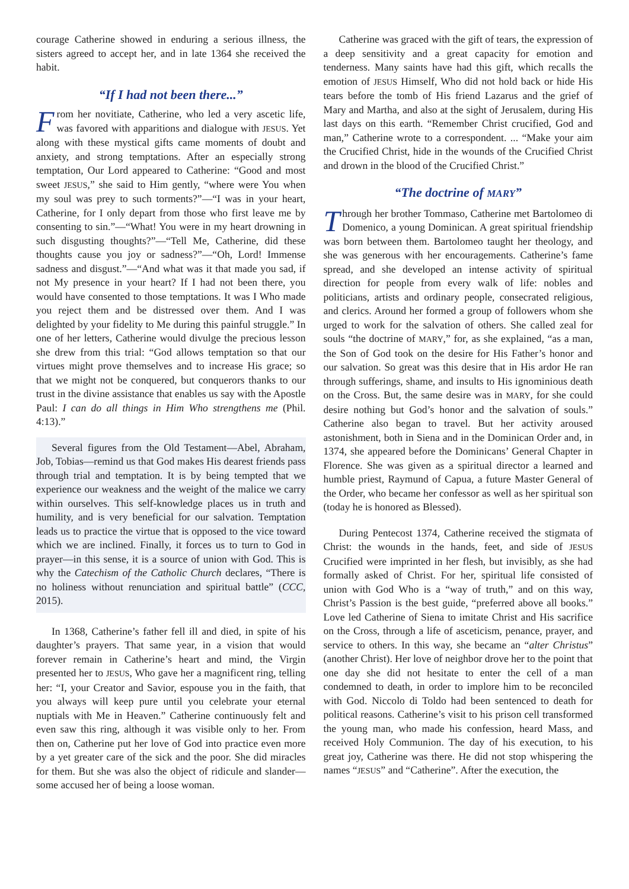courage Catherine showed in enduring a serious illness, the sisters agreed to accept her, and in late 1364 she received the habit.
“If I had not been there...”
From her novitiate, Catherine, who led a very ascetic life, was favored with apparitions and dialogue with JESUS. Yet along with these mystical gifts came moments of doubt and anxiety, and strong temptations. After an especially strong temptation, Our Lord appeared to Catherine: “Good and most sweet JESUS,” she said to Him gently, “where were You when my soul was prey to such torments?”—“I was in your heart, Catherine, for I only depart from those who first leave me by consenting to sin.”—“What! You were in my heart drowning in such disgusting thoughts?”—“Tell Me, Catherine, did these thoughts cause you joy or sadness?”—“Oh, Lord! Immense sadness and disgust.”—“And what was it that made you sad, if not My presence in your heart? If I had not been there, you would have consented to those temptations. It was I Who made you reject them and be distressed over them. And I was delighted by your fidelity to Me during this painful struggle.” In one of her letters, Catherine would divulge the precious lesson she drew from this trial: “God allows temptation so that our virtues might prove themselves and to increase His grace; so that we might not be conquered, but conquerors thanks to our trust in the divine assistance that enables us say with the Apostle Paul: I can do all things in Him Who strengthens me (Phil. 4:13).”
Several figures from the Old Testament—Abel, Abraham, Job, Tobias—remind us that God makes His dearest friends pass through trial and temptation. It is by being tempted that we experience our weakness and the weight of the malice we carry within ourselves. This self-knowledge places us in truth and humility, and is very beneficial for our salvation. Temptation leads us to practice the virtue that is opposed to the vice toward which we are inclined. Finally, it forces us to turn to God in prayer—in this sense, it is a source of union with God. This is why the Catechism of the Catholic Church declares, “There is no holiness without renunciation and spiritual battle” (CCC, 2015).
In 1368, Catherine’s father fell ill and died, in spite of his daughter’s prayers. That same year, in a vision that would forever remain in Catherine’s heart and mind, the Virgin presented her to JESUS, Who gave her a magnificent ring, telling her: “I, your Creator and Savior, espouse you in the faith, that you always will keep pure until you celebrate your eternal nuptials with Me in Heaven.” Catherine continuously felt and even saw this ring, although it was visible only to her. From then on, Catherine put her love of God into practice even more by a yet greater care of the sick and the poor. She did miracles for them. But she was also the object of ridicule and slander—some accused her of being a loose woman.
Catherine was graced with the gift of tears, the expression of a deep sensitivity and a great capacity for emotion and tenderness. Many saints have had this gift, which recalls the emotion of JESUS Himself, Who did not hold back or hide His tears before the tomb of His friend Lazarus and the grief of Mary and Martha, and also at the sight of Jerusalem, during His last days on this earth. “Remember Christ crucified, God and man,” Catherine wrote to a correspondent. ... “Make your aim the Crucified Christ, hide in the wounds of the Crucified Christ and drown in the blood of the Crucified Christ.”
“The doctrine of MARY”
Through her brother Tommaso, Catherine met Bartolomeo di Domenico, a young Dominican. A great spiritual friendship was born between them. Bartolomeo taught her theology, and she was generous with her encouragements. Catherine’s fame spread, and she developed an intense activity of spiritual direction for people from every walk of life: nobles and politicians, artists and ordinary people, consecrated religious, and clerics. Around her formed a group of followers whom she urged to work for the salvation of others. She called zeal for souls “the doctrine of MARY,” for, as she explained, “as a man, the Son of God took on the desire for His Father’s honor and our salvation. So great was this desire that in His ardor He ran through sufferings, shame, and insults to His ignominious death on the Cross. But, the same desire was in MARY, for she could desire nothing but God’s honor and the salvation of souls.” Catherine also began to travel. But her activity aroused astonishment, both in Siena and in the Dominican Order and, in 1374, she appeared before the Dominicans’ General Chapter in Florence. She was given as a spiritual director a learned and humble priest, Raymund of Capua, a future Master General of the Order, who became her confessor as well as her spiritual son (today he is honored as Blessed).
During Pentecost 1374, Catherine received the stigmata of Christ: the wounds in the hands, feet, and side of JESUS Crucified were imprinted in her flesh, but invisibly, as she had formally asked of Christ. For her, spiritual life consisted of union with God Who is a “way of truth,” and on this way, Christ’s Passion is the best guide, “preferred above all books.” Love led Catherine of Siena to imitate Christ and His sacrifice on the Cross, through a life of asceticism, penance, prayer, and service to others. In this way, she became an “alter Christus” (another Christ). Her love of neighbor drove her to the point that one day she did not hesitate to enter the cell of a man condemned to death, in order to implore him to be reconciled with God. Niccolo di Toldo had been sentenced to death for political reasons. Catherine’s visit to his prison cell transformed the young man, who made his confession, heard Mass, and received Holy Communion. The day of his execution, to his great joy, Catherine was there. He did not stop whispering the names “JESUS” and “Catherine”. After the execution, the